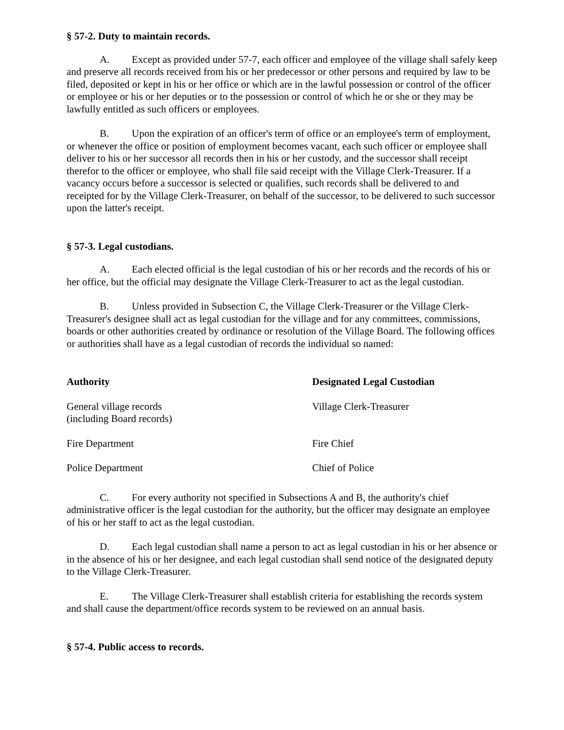§ 57-2. Duty to maintain records.
A. Except as provided under 57-7, each officer and employee of the village shall safely keep and preserve all records received from his or her predecessor or other persons and required by law to be filed, deposited or kept in his or her office or which are in the lawful possession or control of the officer or employee or his or her deputies or to the possession or control of which he or she or they may be lawfully entitled as such officers or employees.
B. Upon the expiration of an officer's term of office or an employee's term of employment, or whenever the office or position of employment becomes vacant, each such officer or employee shall deliver to his or her successor all records then in his or her custody, and the successor shall receipt therefor to the officer or employee, who shall file said receipt with the Village Clerk-Treasurer. If a vacancy occurs before a successor is selected or qualifies, such records shall be delivered to and receipted for by the Village Clerk-Treasurer, on behalf of the successor, to be delivered to such successor upon the latter's receipt.
§ 57-3. Legal custodians.
A. Each elected official is the legal custodian of his or her records and the records of his or her office, but the official may designate the Village Clerk-Treasurer to act as the legal custodian.
B. Unless provided in Subsection C, the Village Clerk-Treasurer or the Village Clerk-Treasurer's designee shall act as legal custodian for the village and for any committees, commissions, boards or other authorities created by ordinance or resolution of the Village Board. The following offices or authorities shall have as a legal custodian of records the individual so named:
| Authority | Designated Legal Custodian |
| --- | --- |
| General village records (including Board records) | Village Clerk-Treasurer |
| Fire Department | Fire Chief |
| Police Department | Chief of Police |
C. For every authority not specified in Subsections A and B, the authority's chief administrative officer is the legal custodian for the authority, but the officer may designate an employee of his or her staff to act as the legal custodian.
D. Each legal custodian shall name a person to act as legal custodian in his or her absence or in the absence of his or her designee, and each legal custodian shall send notice of the designated deputy to the Village Clerk-Treasurer.
E. The Village Clerk-Treasurer shall establish criteria for establishing the records system and shall cause the department/office records system to be reviewed on an annual basis.
§ 57-4. Public access to records.